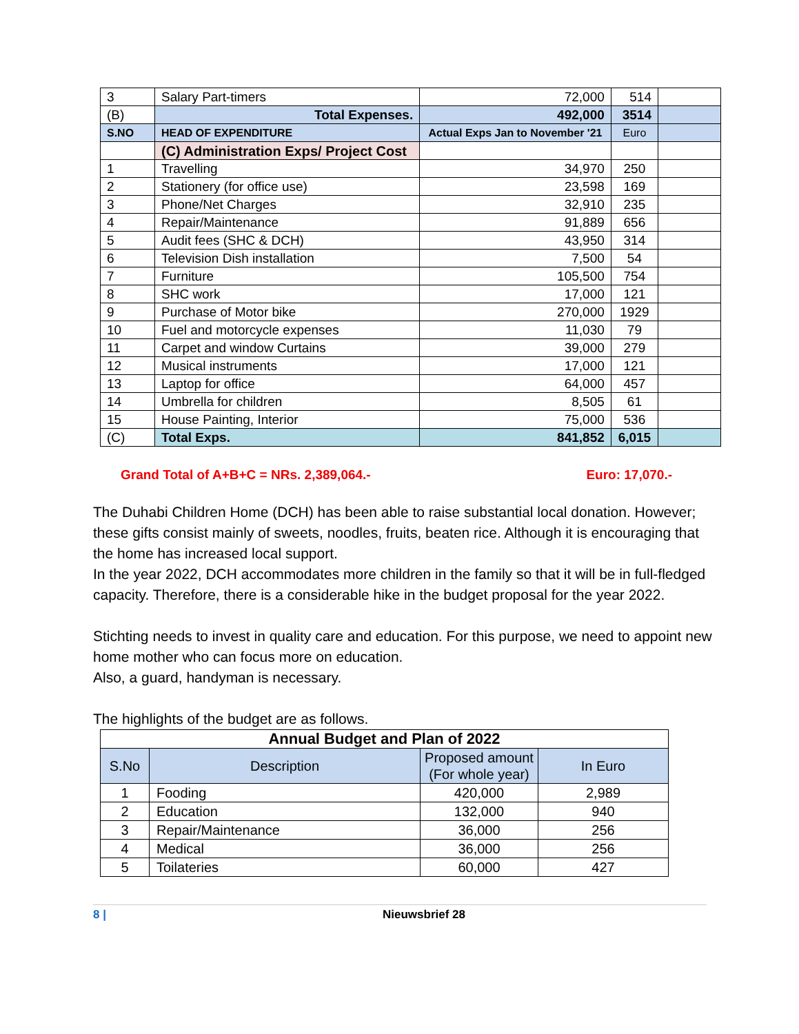| 3 | Salary Part-timers | 72,000 | 514 | |
| (B) | Total Expenses. | 492,000 | 3514 | |
| S.NO | HEAD OF EXPENDITURE | Actual Exps Jan to November '21 | Euro | |
| | (C) Administration Exps/ Project Cost | | | |
| 1 | Travelling | 34,970 | 250 | |
| 2 | Stationery (for office use) | 23,598 | 169 | |
| 3 | Phone/Net Charges | 32,910 | 235 | |
| 4 | Repair/Maintenance | 91,889 | 656 | |
| 5 | Audit fees (SHC & DCH) | 43,950 | 314 | |
| 6 | Television Dish installation | 7,500 | 54 | |
| 7 | Furniture | 105,500 | 754 | |
| 8 | SHC work | 17,000 | 121 | |
| 9 | Purchase of Motor bike | 270,000 | 1929 | |
| 10 | Fuel and motorcycle expenses | 11,030 | 79 | |
| 11 | Carpet and window Curtains | 39,000 | 279 | |
| 12 | Musical instruments | 17,000 | 121 | |
| 13 | Laptop for office | 64,000 | 457 | |
| 14 | Umbrella for children | 8,505 | 61 | |
| 15 | House Painting, Interior | 75,000 | 536 | |
| (C) | Total Exps. | 841,852 | 6,015 | |
Grand Total of A+B+C = NRs. 2,389,064.- Euro: 17,070.-
The Duhabi Children Home (DCH) has been able to raise substantial local donation. However; these gifts consist mainly of sweets, noodles, fruits, beaten rice. Although it is encouraging that the home has increased local support.
In the year 2022, DCH accommodates more children in the family so that it will be in full-fledged capacity. Therefore, there is a considerable hike in the budget proposal for the year 2022.
Stichting needs to invest in quality care and education. For this purpose, we need to appoint new home mother who can focus more on education.
Also, a guard, handyman is necessary.
The highlights of the budget are as follows.
| Annual Budget and Plan of 2022 | | | |
| S.No | Description | Proposed amount (For whole year) | In Euro |
| 1 | Fooding | 420,000 | 2,989 |
| 2 | Education | 132,000 | 940 |
| 3 | Repair/Maintenance | 36,000 | 256 |
| 4 | Medical | 36,000 | 256 |
| 5 | Toilateries | 60,000 | 427 |
8 | Nieuwsbrief 28